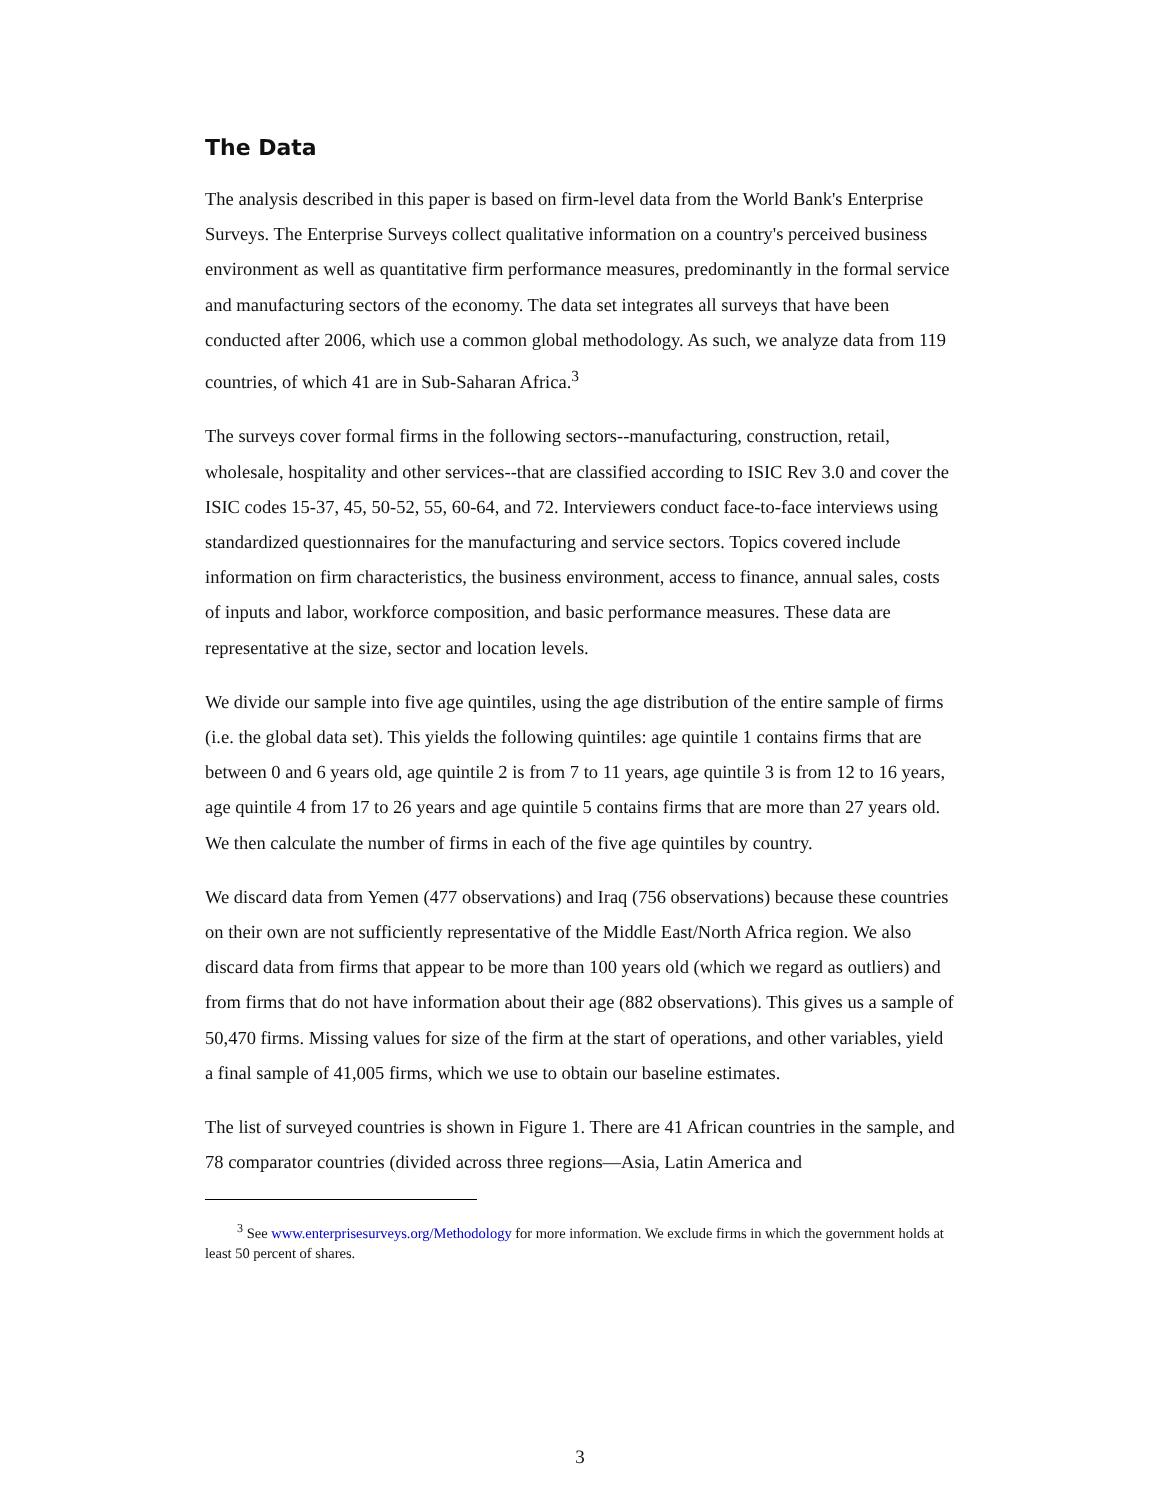The Data
The analysis described in this paper is based on firm-level data from the World Bank's Enterprise Surveys. The Enterprise Surveys collect qualitative information on a country's perceived business environment as well as quantitative firm performance measures, predominantly in the formal service and manufacturing sectors of the economy. The data set integrates all surveys that have been conducted after 2006, which use a common global methodology. As such, we analyze data from 119 countries, of which 41 are in Sub-Saharan Africa.<sup>3</sup>
The surveys cover formal firms in the following sectors--manufacturing, construction, retail, wholesale, hospitality and other services--that are classified according to ISIC Rev 3.0 and cover the ISIC codes 15-37, 45, 50-52, 55, 60-64, and 72. Interviewers conduct face-to-face interviews using standardized questionnaires for the manufacturing and service sectors. Topics covered include information on firm characteristics, the business environment, access to finance, annual sales, costs of inputs and labor, workforce composition, and basic performance measures. These data are representative at the size, sector and location levels.
We divide our sample into five age quintiles, using the age distribution of the entire sample of firms (i.e. the global data set). This yields the following quintiles: age quintile 1 contains firms that are between 0 and 6 years old, age quintile 2 is from 7 to 11 years, age quintile 3 is from 12 to 16 years, age quintile 4 from 17 to 26 years and age quintile 5 contains firms that are more than 27 years old. We then calculate the number of firms in each of the five age quintiles by country.
We discard data from Yemen (477 observations) and Iraq (756 observations) because these countries on their own are not sufficiently representative of the Middle East/North Africa region. We also discard data from firms that appear to be more than 100 years old (which we regard as outliers) and from firms that do not have information about their age (882 observations). This gives us a sample of 50,470 firms. Missing values for size of the firm at the start of operations, and other variables, yield a final sample of 41,005 firms, which we use to obtain our baseline estimates.
The list of surveyed countries is shown in Figure 1. There are 41 African countries in the sample, and 78 comparator countries (divided across three regions—Asia, Latin America and
<sup>3</sup> See www.enterprisesurveys.org/Methodology for more information. We exclude firms in which the government holds at least 50 percent of shares.
3